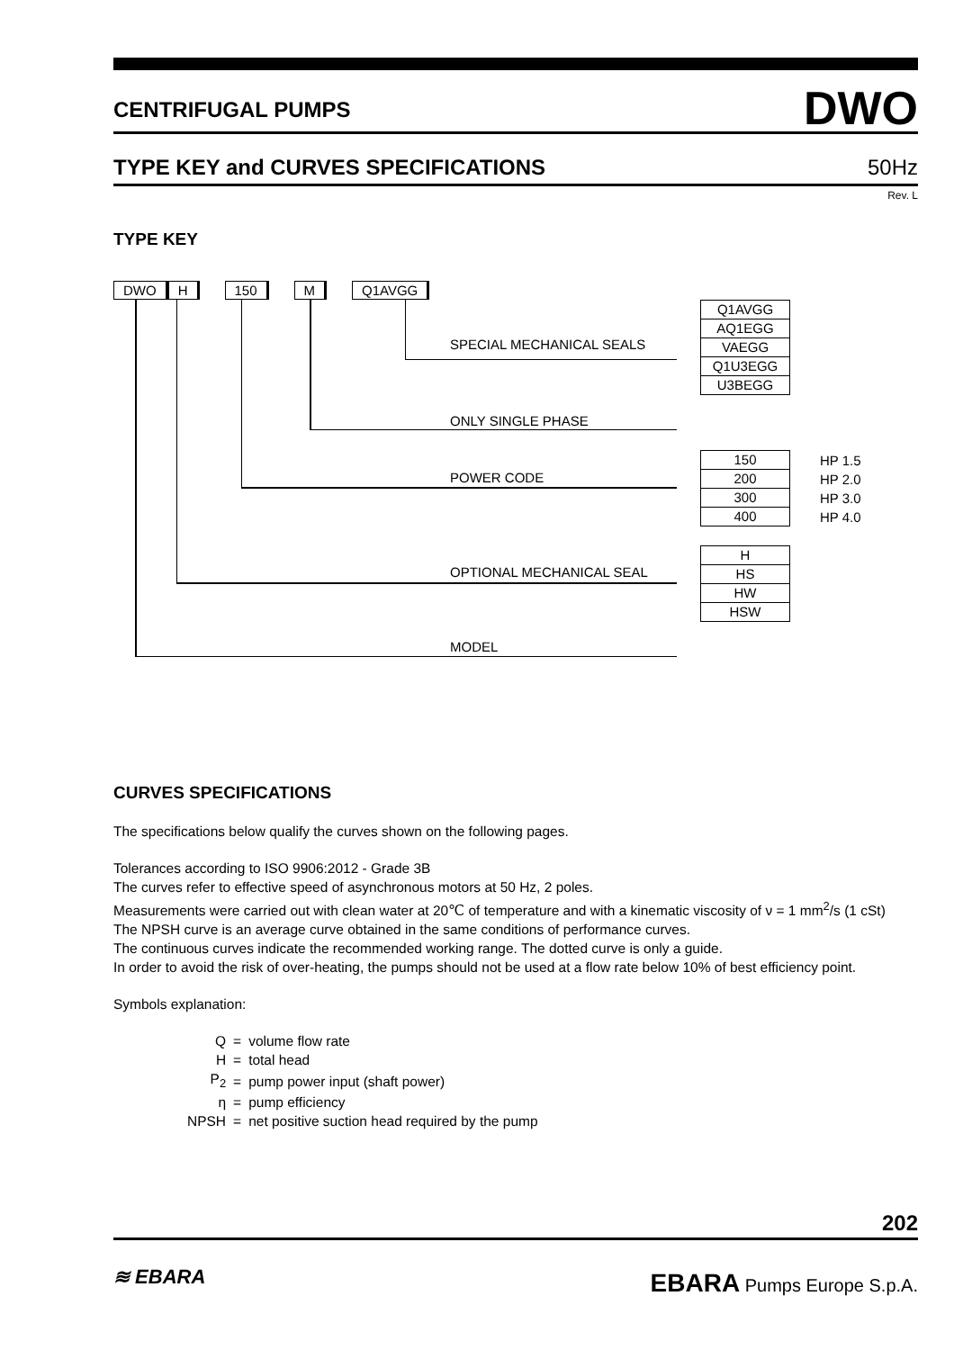CENTRIFUGAL PUMPS DWO
TYPE KEY and CURVES SPECIFICATIONS 50Hz
Rev. L
TYPE KEY
DWO H 150 M Q1AVGG
SPECIAL MECHANICAL SEALS
Q1AVGG
AQ1EGG
VAEGG
Q1U3EGG
U3BEGG
ONLY SINGLE PHASE
POWER CODE
150
200
300
400
HP 1.5
HP 2.0
HP 3.0
HP 4.0
OPTIONAL MECHANICAL SEAL
H
HS
HW
HSW
MODEL
CURVES SPECIFICATIONS
The specifications below qualify the curves shown on the following pages.
Tolerances according to ISO 9906:2012 - Grade 3B
The curves refer to effective speed of asynchronous motors at 50 Hz, 2 poles.
Measurements were carried out with clean water at 20℃ of temperature and with a kinematic viscosity of ν = 1 mm<sup>2</sup>/s (1 cSt)
The NPSH curve is an average curve obtained in the same conditions of performance curves.
The continuous curves indicate the recommended working range. The dotted curve is only a guide.
In order to avoid the risk of over-heating, the pumps should not be used at a flow rate below 10% of best efficiency point.
Symbols explanation:
| Q | = | volume flow rate |
| H | = | total head |
| P<sub>2</sub> | = | pump power input (shaft power) |
| η | = | pump efficiency |
| NPSH | = | net positive suction head required by the pump |
202
≋ EBARA EBARA Pumps Europe S.p.A.